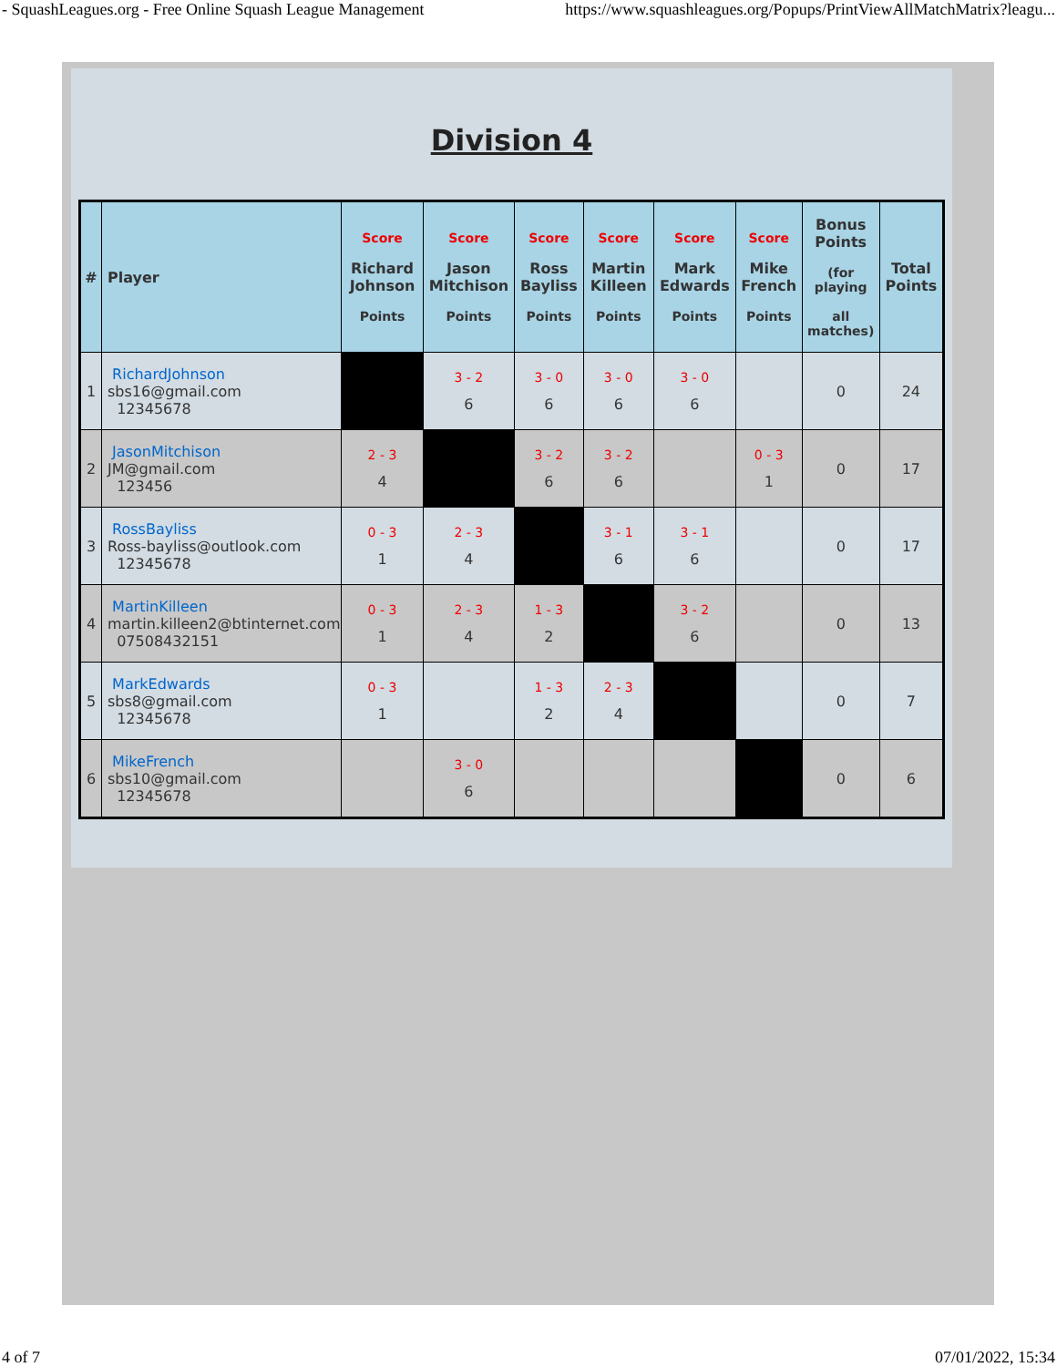- SquashLeagues.org - Free Online Squash League Management https://www.squashleagues.org/Popups/PrintViewAllMatchMatrix?leagu...
Division 4
| # | Player | Score Richard Johnson Points | Score Jason Mitchison Points | Score Ross Bayliss Points | Score Martin Killeen Points | Score Mark Edwards Points | Score Mike French Points | Bonus Points (for playing all matches) | Total Points |
| --- | --- | --- | --- | --- | --- | --- | --- | --- | --- |
| 1 | RichardJohnson sbs16@gmail.com 12345678 | | 3 - 2 6 | 3 - 0 6 | 3 - 0 6 | 3 - 0 6 | | 0 | 24 |
| 2 | JasonMitchison JM@gmail.com 123456 | 2 - 3 4 | | 3 - 2 6 | 3 - 2 6 | | 0 - 3 1 | 0 | 17 |
| 3 | RossBayliss Ross-bayliss@outlook.com 12345678 | 0 - 3 1 | 2 - 3 4 | | 3 - 1 6 | 3 - 1 6 | | 0 | 17 |
| 4 | MartinKilleen martin.killeen2@btinternet.com 07508432151 | 0 - 3 1 | 2 - 3 4 | 1 - 3 2 | | 3 - 2 6 | | 0 | 13 |
| 5 | MarkEdwards sbs8@gmail.com 12345678 | 0 - 3 1 | | 1 - 3 2 | 2 - 3 4 | | | 0 | 7 |
| 6 | MikeFrench sbs10@gmail.com 12345678 | | 3 - 0 6 | | | | | 0 | 6 |
4 of 7 07/01/2022, 15:34